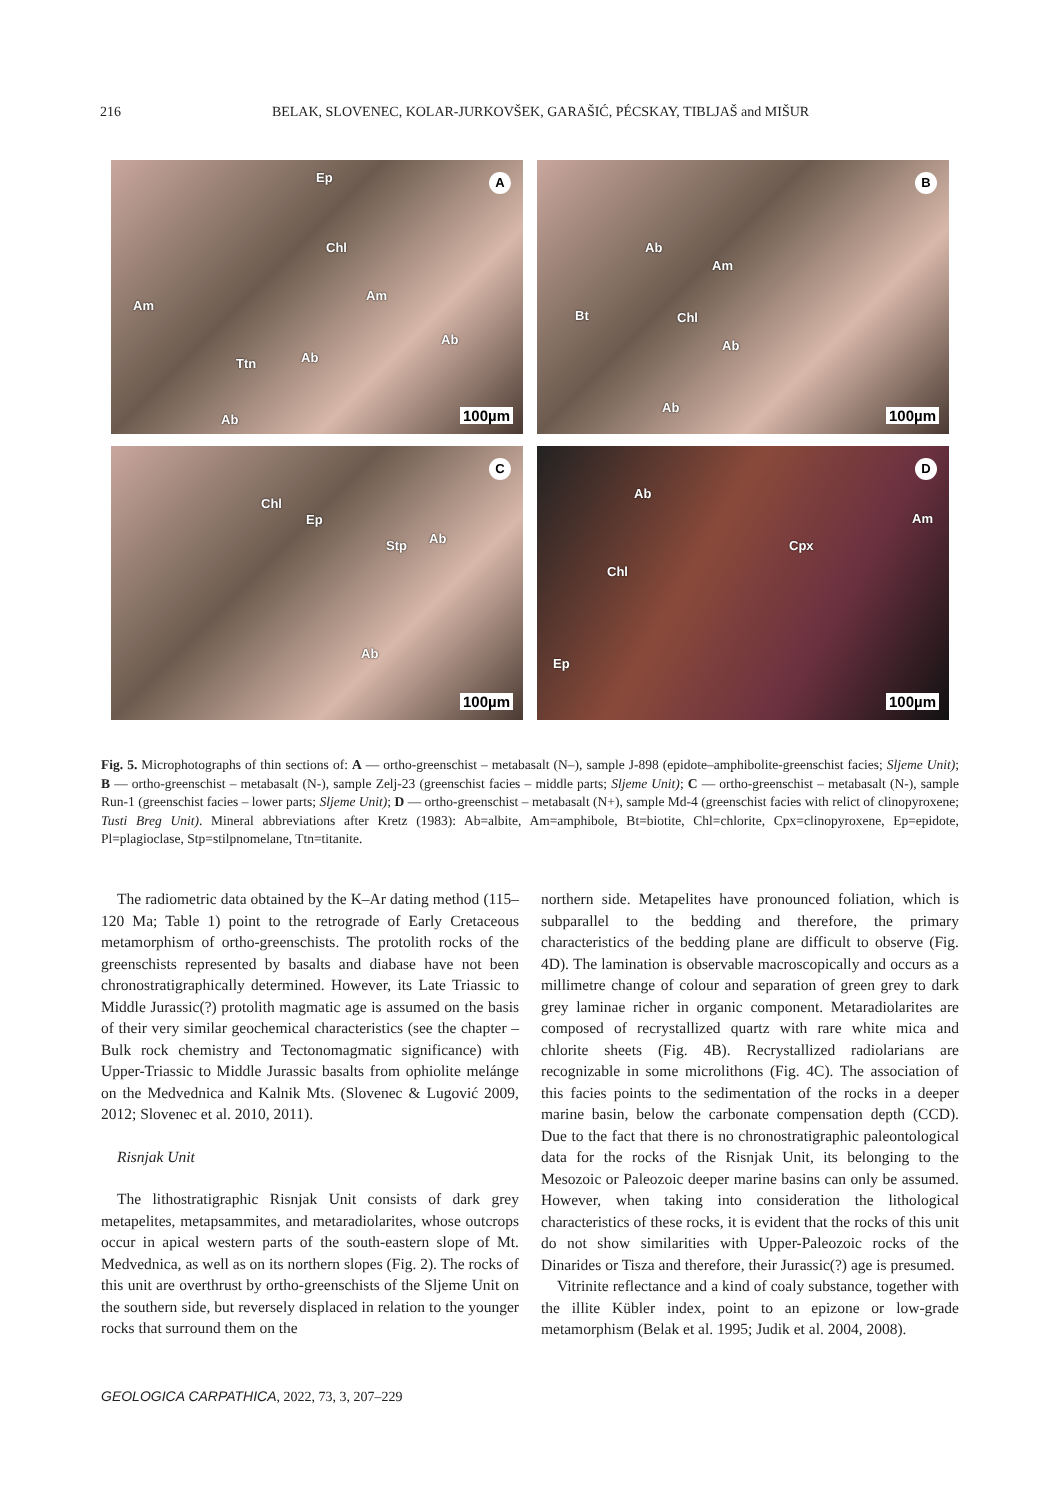216 BELAK, SLOVENEC, KOLAR-JURKOVŠEK, GARAŠIĆ, PÉCSKAY, TIBLJAŠ and MIŠUR
A Ep
Chl
Am
Am
Ab
Ttn Ab
Ab 100µm
B
Ab
Am
Bt Chl
Ab
Ab 100µm
C
Chl
Ep
Stp Ab
Ab
100µm
D
Ab
Am
Cpx
Chl
Ep
100µm
Fig. 5. Microphotographs of thin sections of: A — ortho-greenschist – metabasalt (N–), sample J-898 (epidote–amphibolite-greenschist facies; Sljeme Unit); B — ortho-greenschist – metabasalt (N-), sample Zelj-23 (greenschist facies – middle parts; Sljeme Unit); C — ortho-greenschist – metabasalt (N-), sample Run-1 (greenschist facies – lower parts; Sljeme Unit); D — ortho-greenschist – metabasalt (N+), sample Md-4 (greenschist facies with relict of clinopyroxene; Tusti Breg Unit). Mineral abbreviations after Kretz (1983): Ab=albite, Am=amphibole, Bt=biotite, Chl=chlorite, Cpx=clinopyroxene, Ep=epidote, Pl=plagioclase, Stp=stilpnomelane, Ttn=titanite.
The radiometric data obtained by the K–Ar dating method (115–120 Ma; Table 1) point to the retrograde of Early Cretaceous metamorphism of ortho-greenschists. The protolith rocks of the greenschists represented by basalts and diabase have not been chronostratigraphically determined. However, its Late Triassic to Middle Jurassic(?) protolith magmatic age is assumed on the basis of their very similar geochemical characteristics (see the chapter – Bulk rock chemistry and Tectonomagmatic significance) with Upper-Triassic to Middle Jurassic basalts from ophiolite melánge on the Medvednica and Kalnik Mts. (Slovenec & Lugović 2009, 2012; Slovenec et al. 2010, 2011).
Risnjak Unit
The lithostratigraphic Risnjak Unit consists of dark grey metapelites, metapsammites, and metaradiolarites, whose outcrops occur in apical western parts of the south-eastern slope of Mt. Medvednica, as well as on its northern slopes (Fig. 2). The rocks of this unit are overthrust by ortho-greenschists of the Sljeme Unit on the southern side, but reversely displaced in relation to the younger rocks that surround them on the
northern side. Metapelites have pronounced foliation, which is subparallel to the bedding and therefore, the primary characteristics of the bedding plane are difficult to observe (Fig. 4D). The lamination is observable macroscopically and occurs as a millimetre change of colour and separation of green grey to dark grey laminae richer in organic component. Metaradiolarites are composed of recrystallized quartz with rare white mica and chlorite sheets (Fig. 4B). Recrystallized radiolarians are recognizable in some microlithons (Fig. 4C). The association of this facies points to the sedimentation of the rocks in a deeper marine basin, below the carbonate compensation depth (CCD). Due to the fact that there is no chronostratigraphic paleontological data for the rocks of the Risnjak Unit, its belonging to the Mesozoic or Paleozoic deeper marine basins can only be assumed. However, when taking into consideration the lithological characteristics of these rocks, it is evident that the rocks of this unit do not show similarities with Upper-Paleozoic rocks of the Dinarides or Tisza and therefore, their Jurassic(?) age is presumed.
Vitrinite reflectance and a kind of coaly substance, together with the illite Kübler index, point to an epizone or low-grade metamorphism (Belak et al. 1995; Judik et al. 2004, 2008).
GEOLOGICA CARPATHICA, 2022, 73, 3, 207–229